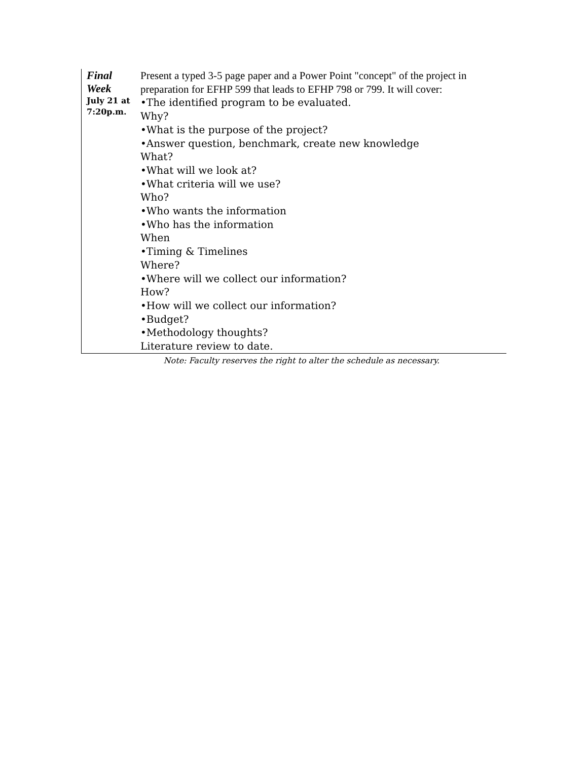| Final Week July 21 at 7:20p.m. | Present a typed 3-5 page paper and a Power Point "concept" of the project in preparation for EFHP 599 that leads to EFHP 798 or 799. It will cover: •The identified program to be evaluated. Why? •What is the purpose of the project? •Answer question, benchmark, create new knowledge What? •What will we look at? •What criteria will we use? Who? •Who wants the information •Who has the information When •Timing & Timelines Where? •Where will we collect our information? How? •How will we collect our information? •Budget? •Methodology thoughts? Literature review to date. |
Note: Faculty reserves the right to alter the schedule as necessary.